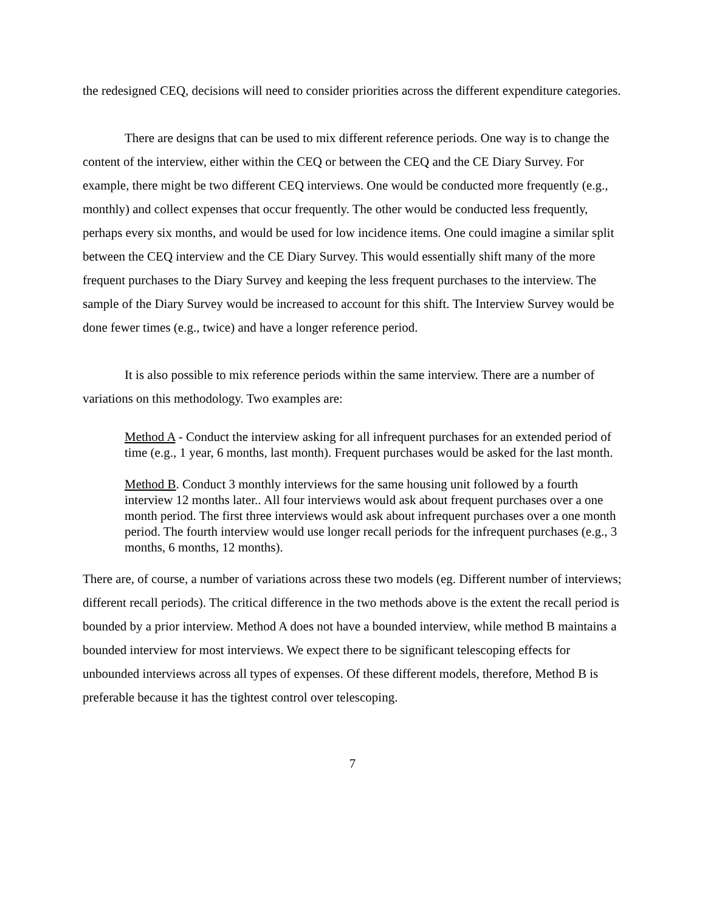the redesigned CEQ, decisions will need to consider priorities across the different expenditure categories.
There are designs that can be used to mix different reference periods. One way is to change the content of the interview, either within the CEQ or between the CEQ and the CE Diary Survey. For example, there might be two different CEQ interviews. One would be conducted more frequently (e.g., monthly) and collect expenses that occur frequently. The other would be conducted less frequently, perhaps every six months, and would be used for low incidence items. One could imagine a similar split between the CEQ interview and the CE Diary Survey. This would essentially shift many of the more frequent purchases to the Diary Survey and keeping the less frequent purchases to the interview. The sample of the Diary Survey would be increased to account for this shift. The Interview Survey would be done fewer times (e.g., twice) and have a longer reference period.
It is also possible to mix reference periods within the same interview. There are a number of variations on this methodology. Two examples are:
Method A - Conduct the interview asking for all infrequent purchases for an extended period of time (e.g., 1 year, 6 months, last month). Frequent purchases would be asked for the last month.
Method B. Conduct 3 monthly interviews for the same housing unit followed by a fourth interview 12 months later.. All four interviews would ask about frequent purchases over a one month period. The first three interviews would ask about infrequent purchases over a one month period. The fourth interview would use longer recall periods for the infrequent purchases (e.g., 3 months, 6 months, 12 months).
There are, of course, a number of variations across these two models (eg. Different number of interviews; different recall periods). The critical difference in the two methods above is the extent the recall period is bounded by a prior interview. Method A does not have a bounded interview, while method B maintains a bounded interview for most interviews. We expect there to be significant telescoping effects for unbounded interviews across all types of expenses. Of these different models, therefore, Method B is preferable because it has the tightest control over telescoping.
7